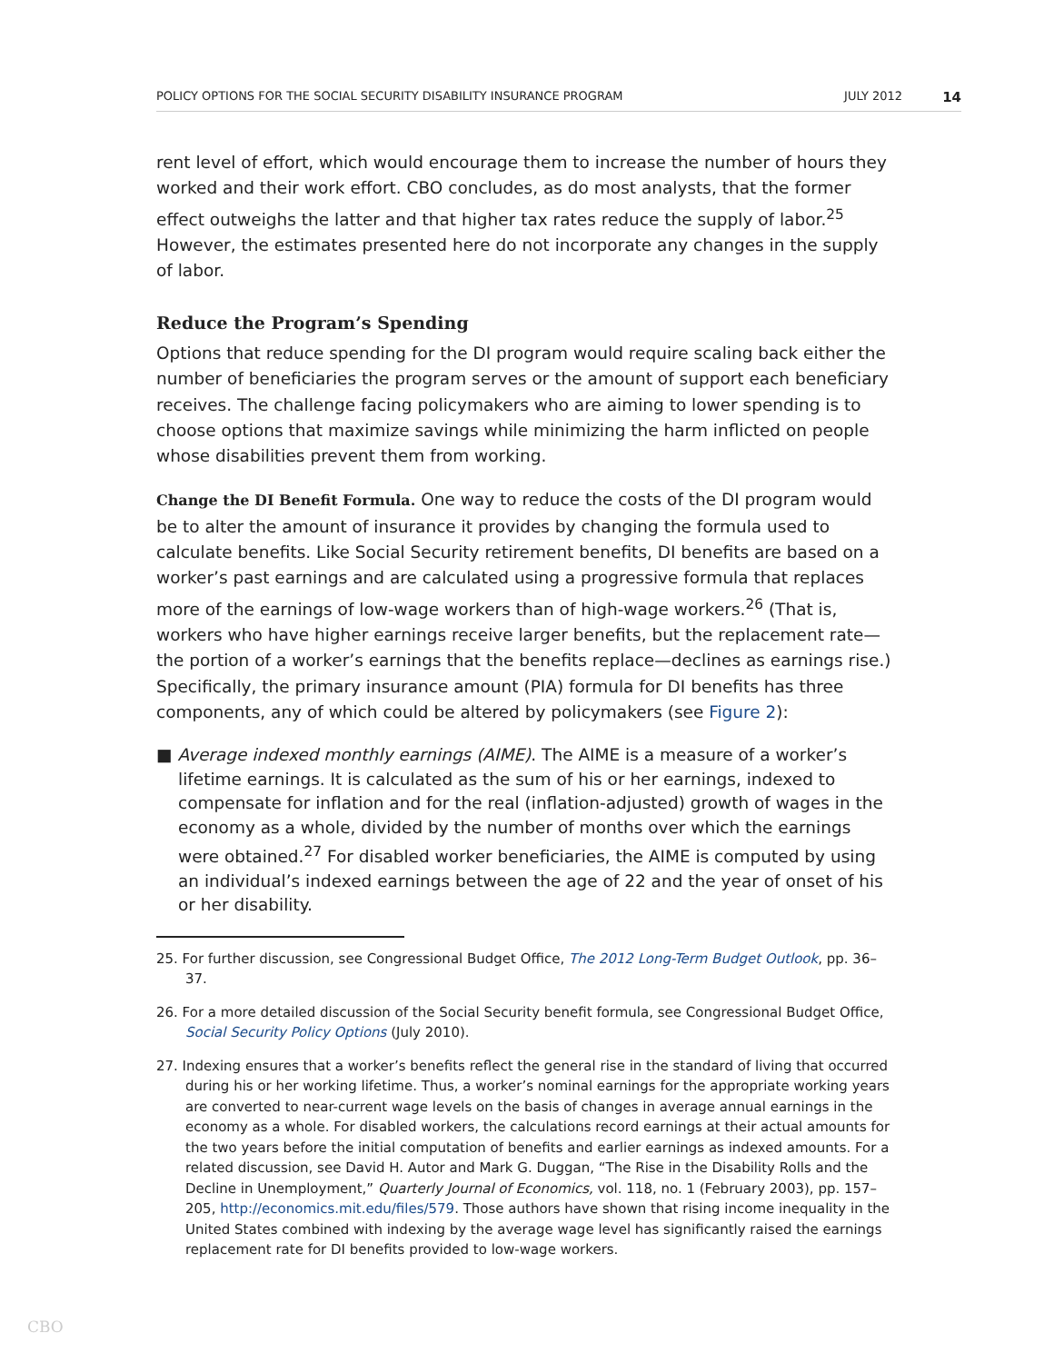POLICY OPTIONS FOR THE SOCIAL SECURITY DISABILITY INSURANCE PROGRAM JULY 2012 14
rent level of effort, which would encourage them to increase the number of hours they worked and their work effort. CBO concludes, as do most analysts, that the former effect outweighs the latter and that higher tax rates reduce the supply of labor.<sup>25</sup> However, the estimates presented here do not incorporate any changes in the supply of labor.
Reduce the Program’s Spending
Options that reduce spending for the DI program would require scaling back either the number of beneficiaries the program serves or the amount of support each beneficiary receives. The challenge facing policymakers who are aiming to lower spending is to choose options that maximize savings while minimizing the harm inflicted on people whose disabilities prevent them from working.
Change the DI Benefit Formula. One way to reduce the costs of the DI program would be to alter the amount of insurance it provides by changing the formula used to calculate benefits. Like Social Security retirement benefits, DI benefits are based on a worker’s past earnings and are calculated using a progressive formula that replaces more of the earnings of low-wage workers than of high-wage workers.<sup>26</sup> (That is, workers who have higher earnings receive larger benefits, but the replacement rate—the portion of a worker’s earnings that the benefits replace—declines as earnings rise.) Specifically, the primary insurance amount (PIA) formula for DI benefits has three components, any of which could be altered by policymakers (see Figure 2):
■ Average indexed monthly earnings (AIME). The AIME is a measure of a worker’s lifetime earnings. It is calculated as the sum of his or her earnings, indexed to compensate for inflation and for the real (inflation-adjusted) growth of wages in the economy as a whole, divided by the number of months over which the earnings were obtained.<sup>27</sup> For disabled worker beneficiaries, the AIME is computed by using an individual’s indexed earnings between the age of 22 and the year of onset of his or her disability.
25. For further discussion, see Congressional Budget Office, The 2012 Long-Term Budget Outlook, pp. 36–37.
26. For a more detailed discussion of the Social Security benefit formula, see Congressional Budget Office, Social Security Policy Options (July 2010).
27. Indexing ensures that a worker’s benefits reflect the general rise in the standard of living that occurred during his or her working lifetime. Thus, a worker’s nominal earnings for the appropriate working years are converted to near-current wage levels on the basis of changes in average annual earnings in the economy as a whole. For disabled workers, the calculations record earnings at their actual amounts for the two years before the initial computation of benefits and earlier earnings as indexed amounts. For a related discussion, see David H. Autor and Mark G. Duggan, “The Rise in the Disability Rolls and the Decline in Unemployment,” Quarterly Journal of Economics, vol. 118, no. 1 (February 2003), pp. 157–205, http://economics.mit.edu/files/579. Those authors have shown that rising income inequality in the United States combined with indexing by the average wage level has significantly raised the earnings replacement rate for DI benefits provided to low-wage workers.
CBO